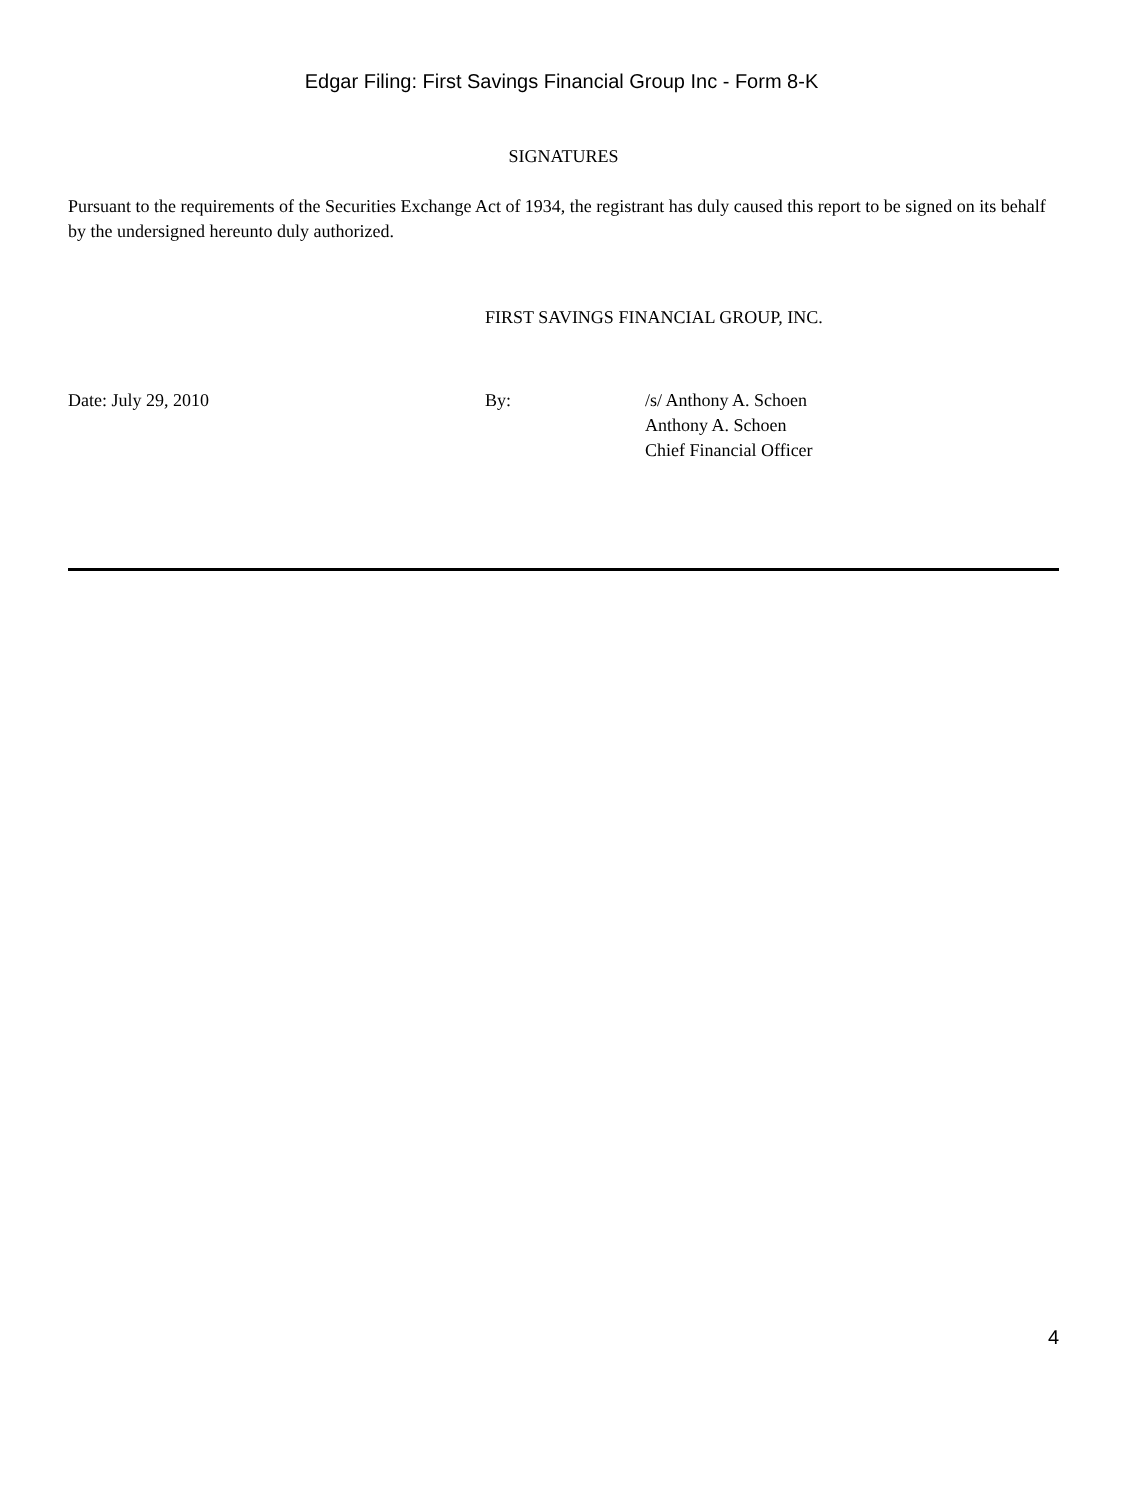Edgar Filing: First Savings Financial Group Inc - Form 8-K
SIGNATURES
Pursuant to the requirements of the Securities Exchange Act of 1934, the registrant has duly caused this report to be signed on its behalf by the undersigned hereunto duly authorized.
FIRST SAVINGS FINANCIAL GROUP, INC.
Date: July 29, 2010 By: /s/ Anthony A. Schoen
Anthony A. Schoen
Chief Financial Officer
4